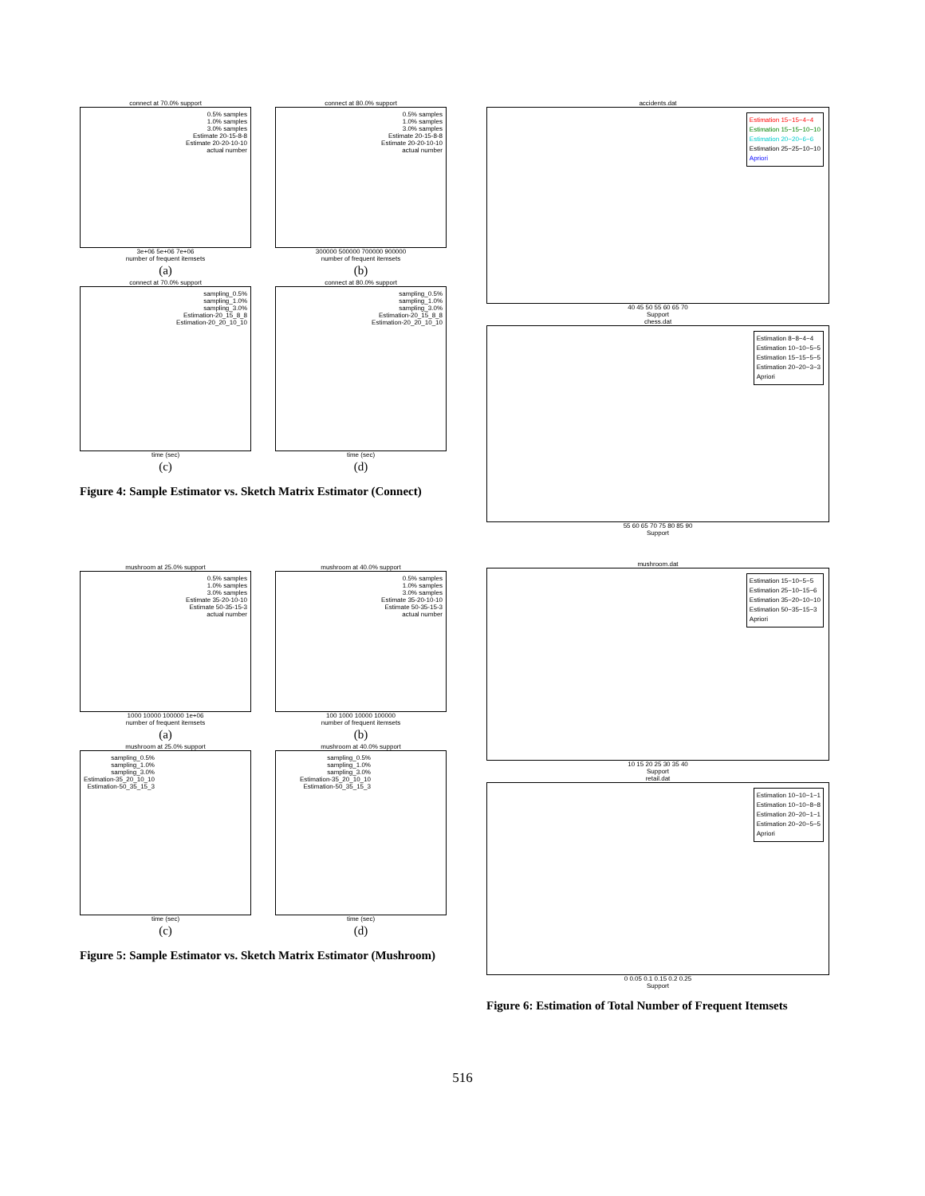connect at 70.0% support
0.5% samples
1.0% samples
3.0% samples
Estimate 20-15-8-8
Estimate 20-20-10-10
actual number
3e+06 5e+06 7e+06
number of frequent itemsets
(a)
connect at 80.0% support
0.5% samples
1.0% samples
3.0% samples
Estimate 20-15-8-8
Estimate 20-20-10-10
actual number
300000 500000 700000 900000
number of frequent itemsets
(b)
connect at 70.0% support
sampling_0.5%
sampling_1.0%
sampling_3.0%
Estimation-20_15_8_8
Estimation-20_20_10_10
time (sec)
(c)
connect at 80.0% support
sampling_0.5%
sampling_1.0%
sampling_3.0%
Estimation-20_15_8_8
Estimation-20_20_10_10
time (sec)
(d)
Figure 4: Sample Estimator vs. Sketch Matrix Estimator (Connect)
mushroom at 25.0% support
0.5% samples
1.0% samples
3.0% samples
Estimate 35-20-10-10
Estimate 50-35-15-3
actual number
1000 10000 100000 1e+06
number of frequent itemsets
(a)
mushroom at 40.0% support
0.5% samples
1.0% samples
3.0% samples
Estimate 35-20-10-10
Estimate 50-35-15-3
actual number
100 1000 10000 100000
number of frequent itemsets
(b)
mushroom at 25.0% support
sampling_0.5%
sampling_1.0%
sampling_3.0%
Estimation-35_20_10_10
Estimation-50_35_15_3
time (sec)
(c)
mushroom at 40.0% support
sampling_0.5%
sampling_1.0%
sampling_3.0%
Estimation-35_20_10_10
Estimation-50_35_15_3
time (sec)
(d)
Figure 5: Sample Estimator vs. Sketch Matrix Estimator (Mushroom)
accidents.dat
Estimation 15−15−4−4
Estimation 15−15−10−10
Estimation 20−20−6−6
Estimation 25−25−10−10
Apriori
40 45 50 55 60 65 70
Support
chess.dat
Estimation 8−8−4−4
Estimation 10−10−5−5
Estimation 15−15−5−5
Estimation 20−20−3−3
Apriori
55 60 65 70 75 80 85 90
Support
mushroom.dat
Estimation 15−10−5−5
Estimation 25−10−15−6
Estimation 35−20−10−10
Estimation 50−35−15−3
Apriori
10 15 20 25 30 35 40
Support
retail.dat
Estimation 10−10−1−1
Estimation 10−10−8−8
Estimation 20−20−1−1
Estimation 20−20−5−5
Apriori
0 0.05 0.1 0.15 0.2 0.25
Support
Figure 6: Estimation of Total Number of Frequent Itemsets
516